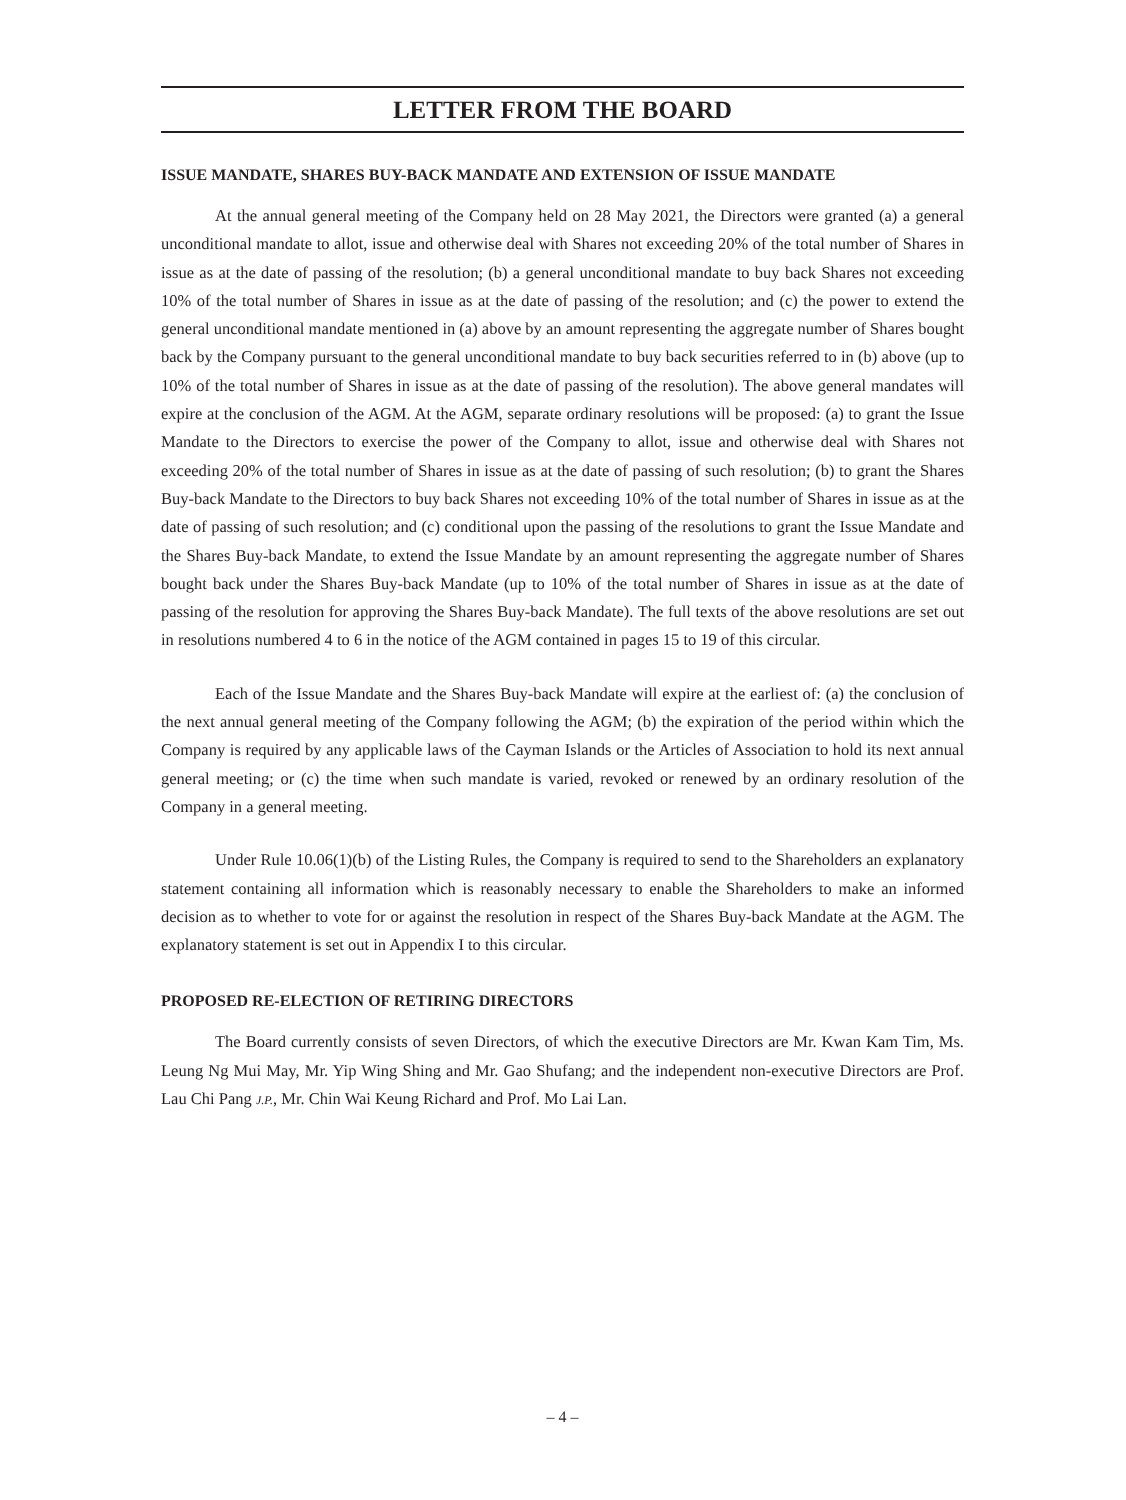LETTER FROM THE BOARD
ISSUE MANDATE, SHARES BUY-BACK MANDATE AND EXTENSION OF ISSUE MANDATE
At the annual general meeting of the Company held on 28 May 2021, the Directors were granted (a) a general unconditional mandate to allot, issue and otherwise deal with Shares not exceeding 20% of the total number of Shares in issue as at the date of passing of the resolution; (b) a general unconditional mandate to buy back Shares not exceeding 10% of the total number of Shares in issue as at the date of passing of the resolution; and (c) the power to extend the general unconditional mandate mentioned in (a) above by an amount representing the aggregate number of Shares bought back by the Company pursuant to the general unconditional mandate to buy back securities referred to in (b) above (up to 10% of the total number of Shares in issue as at the date of passing of the resolution). The above general mandates will expire at the conclusion of the AGM. At the AGM, separate ordinary resolutions will be proposed: (a) to grant the Issue Mandate to the Directors to exercise the power of the Company to allot, issue and otherwise deal with Shares not exceeding 20% of the total number of Shares in issue as at the date of passing of such resolution; (b) to grant the Shares Buy-back Mandate to the Directors to buy back Shares not exceeding 10% of the total number of Shares in issue as at the date of passing of such resolution; and (c) conditional upon the passing of the resolutions to grant the Issue Mandate and the Shares Buy-back Mandate, to extend the Issue Mandate by an amount representing the aggregate number of Shares bought back under the Shares Buy-back Mandate (up to 10% of the total number of Shares in issue as at the date of passing of the resolution for approving the Shares Buy-back Mandate). The full texts of the above resolutions are set out in resolutions numbered 4 to 6 in the notice of the AGM contained in pages 15 to 19 of this circular.
Each of the Issue Mandate and the Shares Buy-back Mandate will expire at the earliest of: (a) the conclusion of the next annual general meeting of the Company following the AGM; (b) the expiration of the period within which the Company is required by any applicable laws of the Cayman Islands or the Articles of Association to hold its next annual general meeting; or (c) the time when such mandate is varied, revoked or renewed by an ordinary resolution of the Company in a general meeting.
Under Rule 10.06(1)(b) of the Listing Rules, the Company is required to send to the Shareholders an explanatory statement containing all information which is reasonably necessary to enable the Shareholders to make an informed decision as to whether to vote for or against the resolution in respect of the Shares Buy-back Mandate at the AGM. The explanatory statement is set out in Appendix I to this circular.
PROPOSED RE-ELECTION OF RETIRING DIRECTORS
The Board currently consists of seven Directors, of which the executive Directors are Mr. Kwan Kam Tim, Ms. Leung Ng Mui May, Mr. Yip Wing Shing and Mr. Gao Shufang; and the independent non-executive Directors are Prof. Lau Chi Pang J.P., Mr. Chin Wai Keung Richard and Prof. Mo Lai Lan.
– 4 –